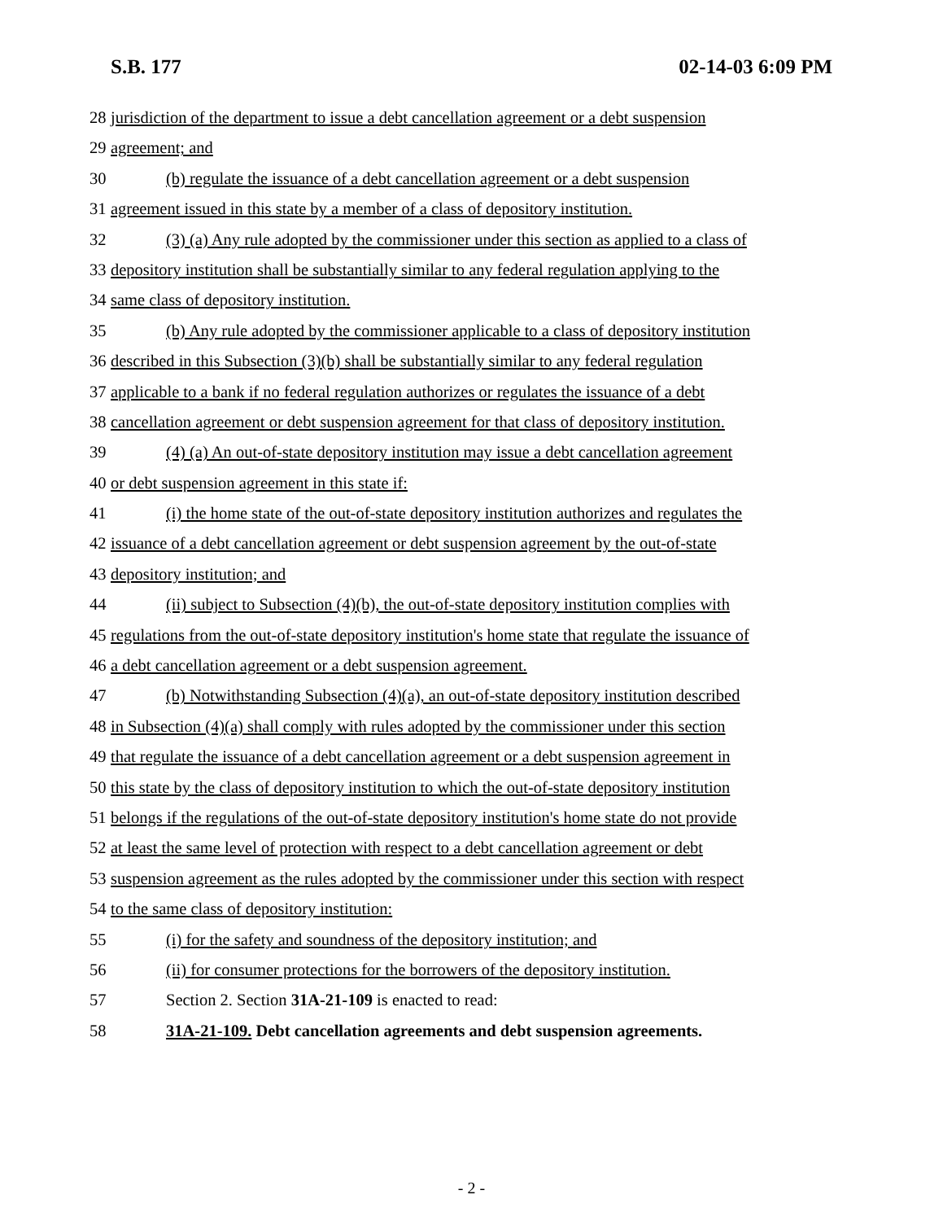S.B. 177 02-14-03 6:09 PM
28 jurisdiction of the department to issue a debt cancellation agreement or a debt suspension
29 agreement; and
30 (b) regulate the issuance of a debt cancellation agreement or a debt suspension
31 agreement issued in this state by a member of a class of depository institution.
32 (3) (a) Any rule adopted by the commissioner under this section as applied to a class of
33 depository institution shall be substantially similar to any federal regulation applying to the
34 same class of depository institution.
35 (b) Any rule adopted by the commissioner applicable to a class of depository institution
36 described in this Subsection (3)(b) shall be substantially similar to any federal regulation
37 applicable to a bank if no federal regulation authorizes or regulates the issuance of a debt
38 cancellation agreement or debt suspension agreement for that class of depository institution.
39 (4) (a) An out-of-state depository institution may issue a debt cancellation agreement
40 or debt suspension agreement in this state if:
41 (i) the home state of the out-of-state depository institution authorizes and regulates the
42 issuance of a debt cancellation agreement or debt suspension agreement by the out-of-state
43 depository institution; and
44 (ii) subject to Subsection (4)(b), the out-of-state depository institution complies with
45 regulations from the out-of-state depository institution's home state that regulate the issuance of
46 a debt cancellation agreement or a debt suspension agreement.
47 (b) Notwithstanding Subsection (4)(a), an out-of-state depository institution described
48 in Subsection (4)(a) shall comply with rules adopted by the commissioner under this section
49 that regulate the issuance of a debt cancellation agreement or a debt suspension agreement in
50 this state by the class of depository institution to which the out-of-state depository institution
51 belongs if the regulations of the out-of-state depository institution's home state do not provide
52 at least the same level of protection with respect to a debt cancellation agreement or debt
53 suspension agreement as the rules adopted by the commissioner under this section with respect
54 to the same class of depository institution:
55 (i) for the safety and soundness of the depository institution; and
56 (ii) for consumer protections for the borrowers of the depository institution.
57 Section 2. Section 31A-21-109 is enacted to read:
58 31A-21-109. Debt cancellation agreements and debt suspension agreements.
- 2 -